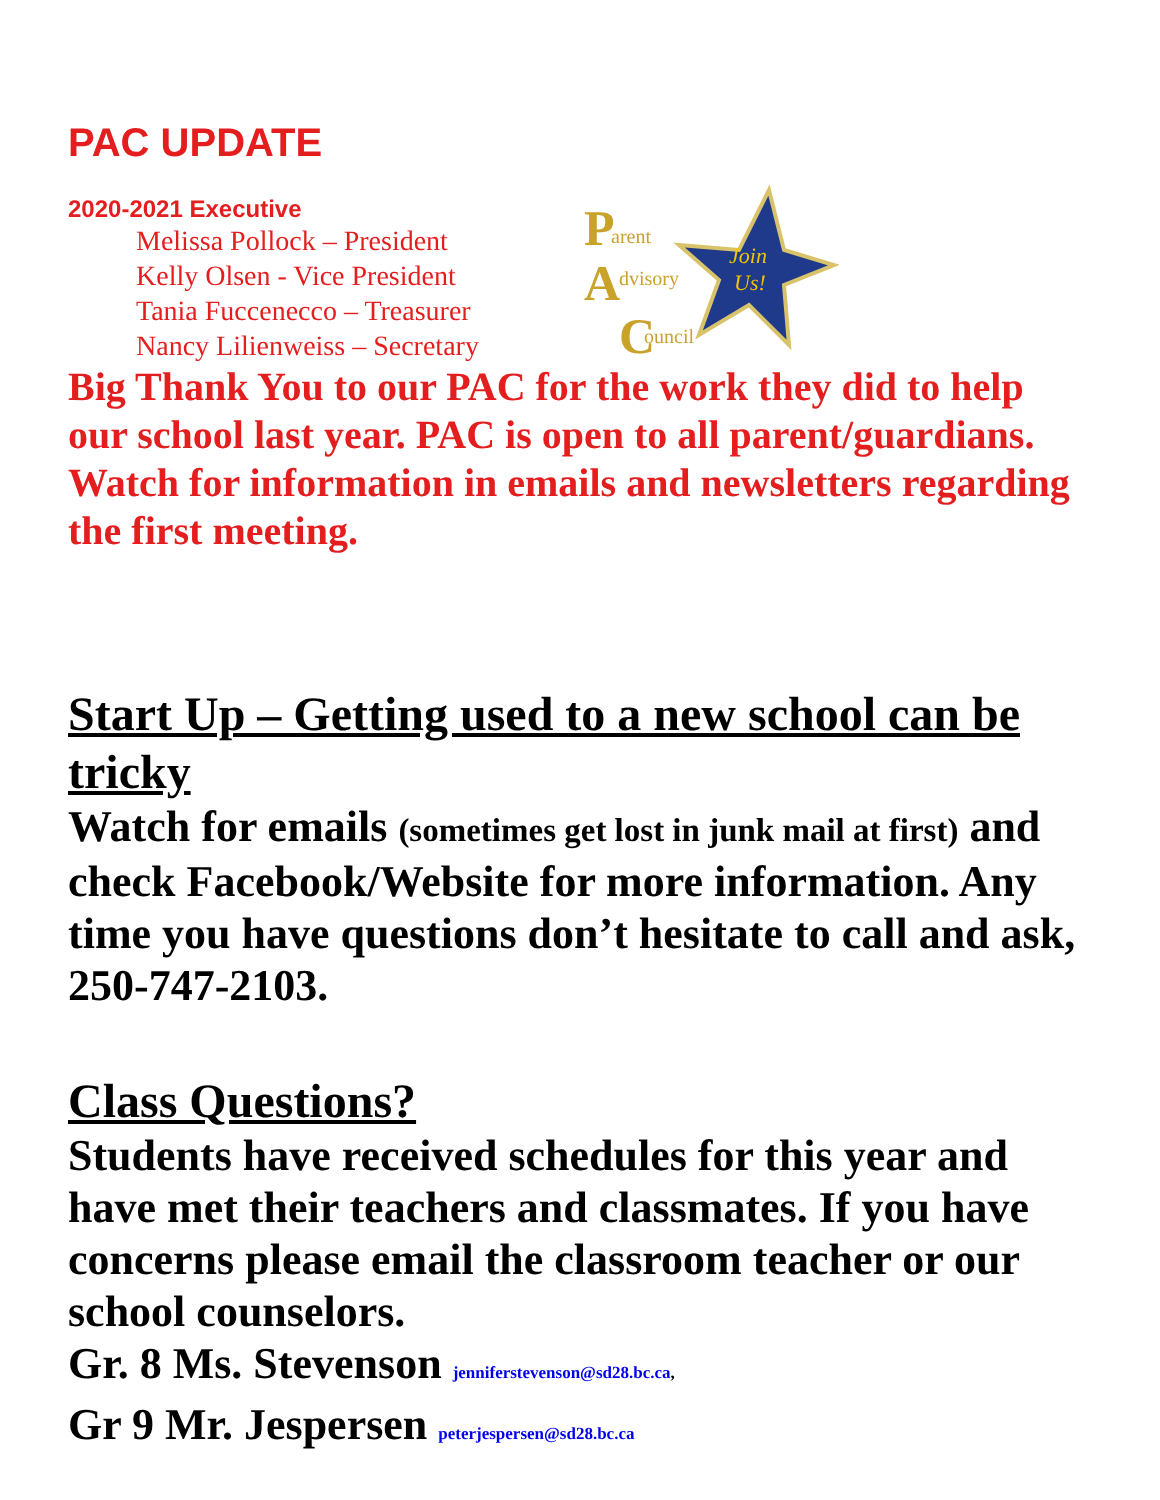PAC UPDATE
2020-2021 Executive
Melissa Pollock – President
Kelly Olsen - Vice President
Tania Fuccenecco – Treasurer
Nancy Lilienweiss – Secretary
P
arent
A
dvisory
C
ouncil
Join
Us!
Big Thank You to our PAC for the work they did to help our school last year. PAC is open to all parent/guardians. Watch for information in emails and newsletters regarding the first meeting.
Start Up – Getting used to a new school can be tricky
Watch for emails (sometimes get lost in junk mail at first) and check Facebook/Website for more information. Any time you have questions don’t hesitate to call and ask, 250-747-2103.
Class Questions?
Students have received schedules for this year and have met their teachers and classmates. If you have concerns please email the classroom teacher or our school counselors.
Gr. 8 Ms. Stevenson jenniferstevenson@sd28.bc.ca,
Gr 9 Mr. Jespersen peterjespersen@sd28.bc.ca